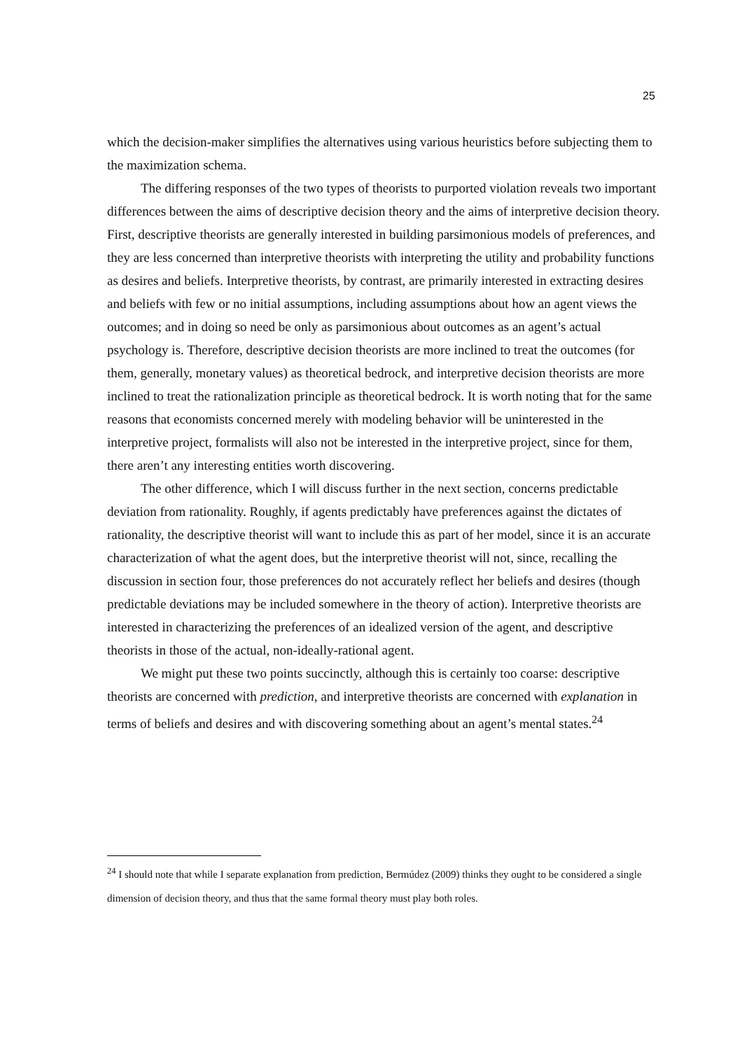25
which the decision-maker simplifies the alternatives using various heuristics before subjecting them to the maximization schema.
The differing responses of the two types of theorists to purported violation reveals two important differences between the aims of descriptive decision theory and the aims of interpretive decision theory. First, descriptive theorists are generally interested in building parsimonious models of preferences, and they are less concerned than interpretive theorists with interpreting the utility and probability functions as desires and beliefs. Interpretive theorists, by contrast, are primarily interested in extracting desires and beliefs with few or no initial assumptions, including assumptions about how an agent views the outcomes; and in doing so need be only as parsimonious about outcomes as an agent’s actual psychology is. Therefore, descriptive decision theorists are more inclined to treat the outcomes (for them, generally, monetary values) as theoretical bedrock, and interpretive decision theorists are more inclined to treat the rationalization principle as theoretical bedrock. It is worth noting that for the same reasons that economists concerned merely with modeling behavior will be uninterested in the interpretive project, formalists will also not be interested in the interpretive project, since for them, there aren’t any interesting entities worth discovering.
The other difference, which I will discuss further in the next section, concerns predictable deviation from rationality. Roughly, if agents predictably have preferences against the dictates of rationality, the descriptive theorist will want to include this as part of her model, since it is an accurate characterization of what the agent does, but the interpretive theorist will not, since, recalling the discussion in section four, those preferences do not accurately reflect her beliefs and desires (though predictable deviations may be included somewhere in the theory of action). Interpretive theorists are interested in characterizing the preferences of an idealized version of the agent, and descriptive theorists in those of the actual, non-ideally-rational agent.
We might put these two points succinctly, although this is certainly too coarse: descriptive theorists are concerned with prediction, and interpretive theorists are concerned with explanation in terms of beliefs and desires and with discovering something about an agent’s mental states.<sup>24</sup>
<sup>24</sup> I should note that while I separate explanation from prediction, Bermúdez (2009) thinks they ought to be considered a single dimension of decision theory, and thus that the same formal theory must play both roles.